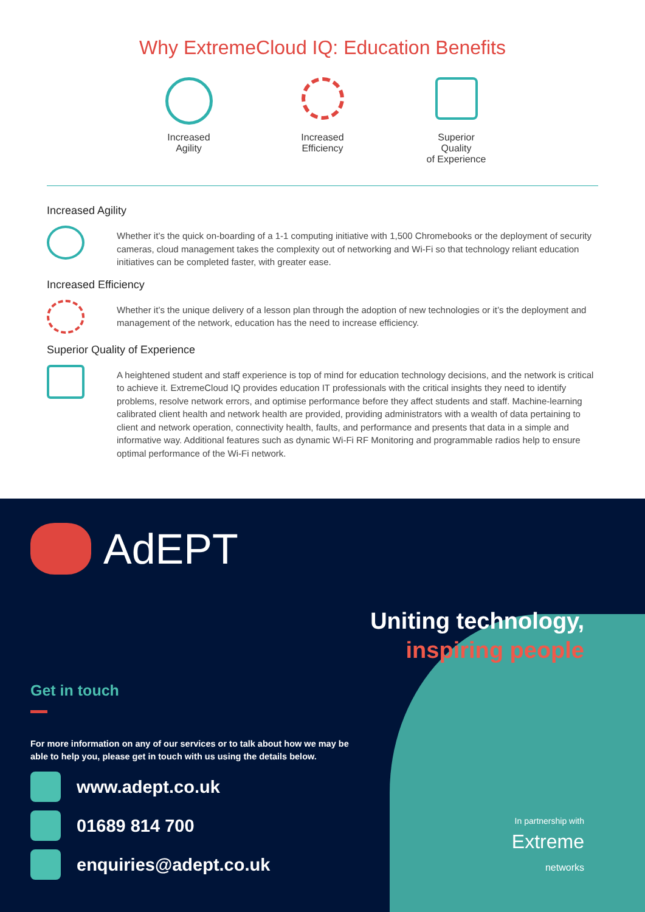Why ExtremeCloud IQ: Education Benefits
Increased
Agility
Increased
Efficiency
Superior Quality
of Experience
Increased Agility
Whether it’s the quick on-boarding of a 1-1 computing initiative with 1,500 Chromebooks or the deployment of security cameras, cloud management takes the complexity out of networking and Wi-Fi so that technology reliant education initiatives can be completed faster, with greater ease.
Increased Efficiency
Whether it’s the unique delivery of a lesson plan through the adoption of new technologies or it’s the deployment and management of the network, education has the need to increase efficiency.
Superior Quality of Experience
A heightened student and staff experience is top of mind for education technology decisions, and the network is critical to achieve it. ExtremeCloud IQ provides education IT professionals with the critical insights they need to identify problems, resolve network errors, and optimise performance before they affect students and staff. Machine-learning calibrated client health and network health are provided, providing administrators with a wealth of data pertaining to client and network operation, connectivity health, faults, and performance and presents that data in a simple and informative way. Additional features such as dynamic Wi-Fi RF Monitoring and programmable radios help to ensure optimal performance of the Wi-Fi network.
AdEPT
Uniting technology,
inspiring people
Get in touch
For more information on any of our services or to talk about how we may be able to help you, please get in touch with us using the details below.
www.adept.co.uk
01689 814 700
enquiries@adept.co.uk
In partnership with
Extreme
networks